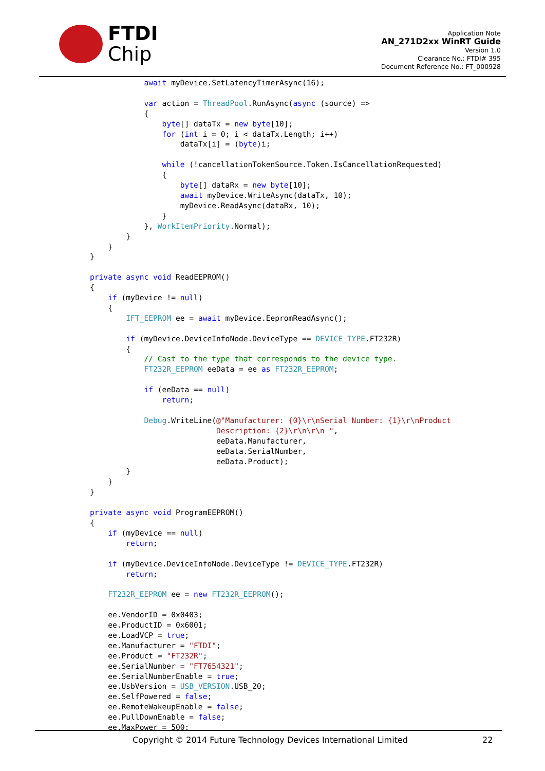FTDI
Chip
Application Note
AN_271D2xx WinRT Guide
Version 1.0
Clearance No.: FTDI# 395
Document Reference No.: FT_000928
            await myDevice.SetLatencyTimerAsync(16);

            var action = ThreadPool.RunAsync(async (source) =>
            {
                byte[] dataTx = new byte[10];
                for (int i = 0; i < dataTx.Length; i++)
                    dataTx[i] = (byte)i;

                while (!cancellationTokenSource.Token.IsCancellationRequested)
                {
                    byte[] dataRx = new byte[10];
                    await myDevice.WriteAsync(dataTx, 10);
                    myDevice.ReadAsync(dataRx, 10);
                }
            }, WorkItemPriority.Normal);
        }
    }
}

private async void ReadEEPROM()
{
    if (myDevice != null)
    {
        IFT_EEPROM ee = await myDevice.EepromReadAsync();

        if (myDevice.DeviceInfoNode.DeviceType == DEVICE_TYPE.FT232R)
        {
            // Cast to the type that corresponds to the device type.
            FT232R_EEPROM eeData = ee as FT232R_EEPROM;

            if (eeData == null)
                return;

            Debug.WriteLine(@"Manufacturer: {0}\r\nSerial Number: {1}\r\nProduct
                            Description: {2}\r\n\r\n ",
                            eeData.Manufacturer,
                            eeData.SerialNumber,
                            eeData.Product);
        }
    }
}

private async void ProgramEEPROM()
{
    if (myDevice == null)
        return;

    if (myDevice.DeviceInfoNode.DeviceType != DEVICE_TYPE.FT232R)
        return;

    FT232R_EEPROM ee = new FT232R_EEPROM();

    ee.VendorID = 0x0403;
    ee.ProductID = 0x6001;
    ee.LoadVCP = true;
    ee.Manufacturer = "FTDI";
    ee.Product = "FT232R";
    ee.SerialNumber = "FT7654321";
    ee.SerialNumberEnable = true;
    ee.UsbVersion = USB_VERSION.USB_20;
    ee.SelfPowered = false;
    ee.RemoteWakeupEnable = false;
    ee.PullDownEnable = false;
    ee.MaxPower = 500;
Copyright © 2014 Future Technology Devices International Limited 22